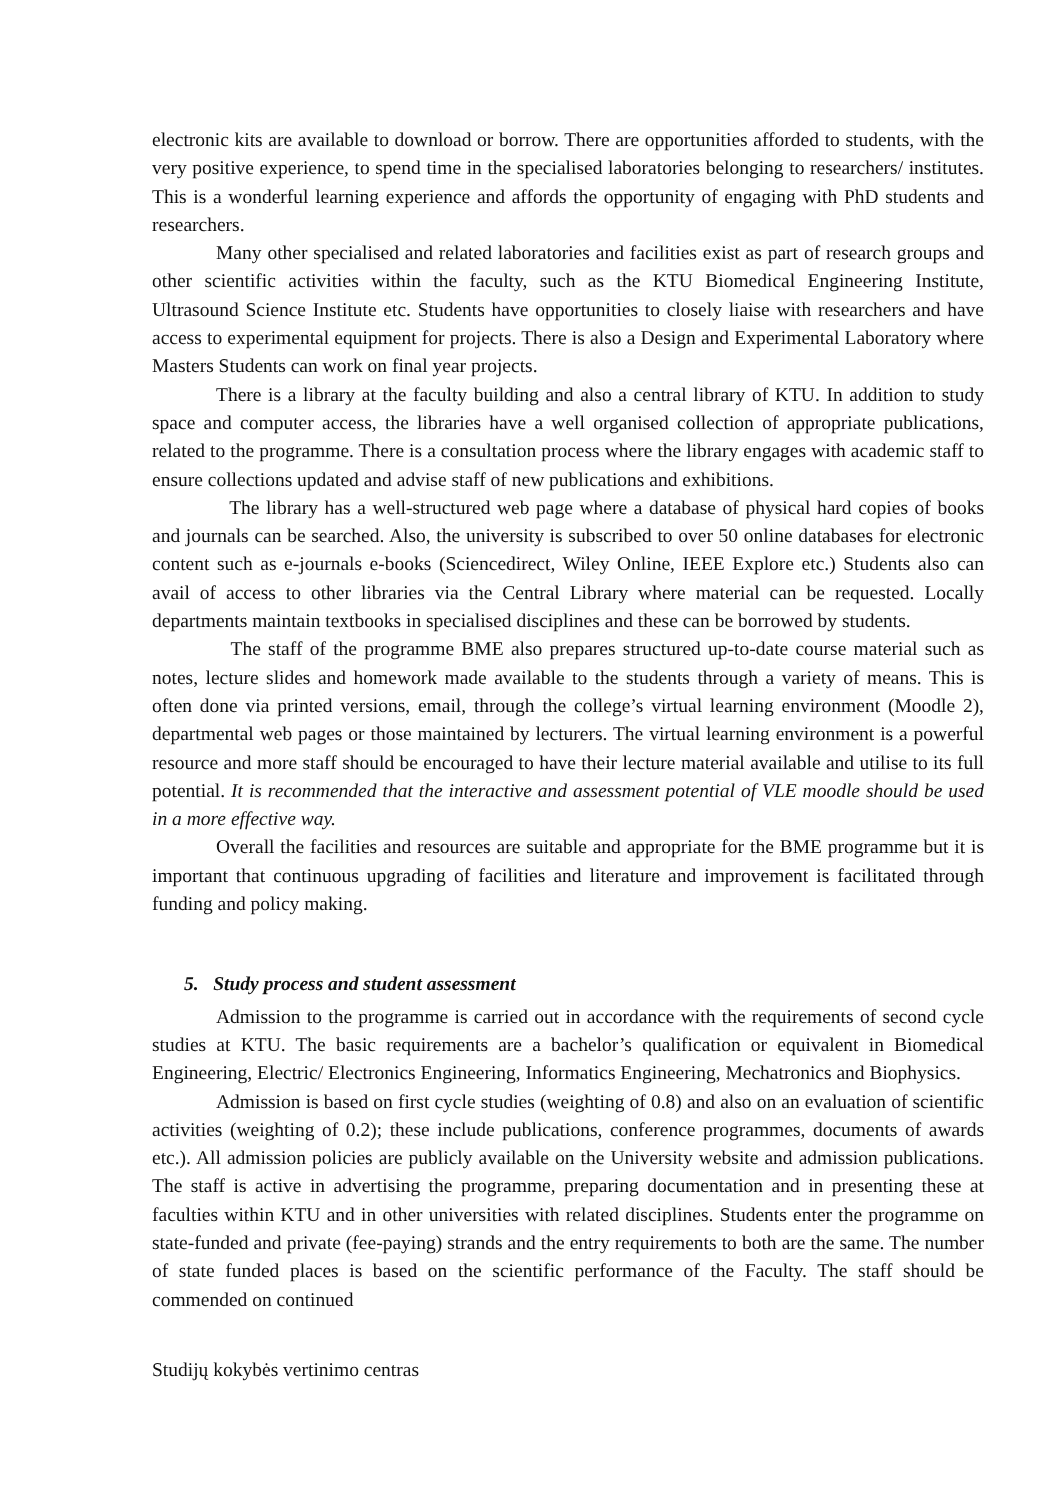electronic kits are available to download or borrow. There are opportunities afforded to students, with the very positive experience, to spend time in the specialised laboratories belonging to researchers/ institutes. This is a wonderful learning experience and affords the opportunity of engaging with PhD students and researchers.
Many other specialised and related laboratories and facilities exist as part of research groups and other scientific activities within the faculty, such as the KTU Biomedical Engineering Institute, Ultrasound Science Institute etc. Students have opportunities to closely liaise with researchers and have access to experimental equipment for projects. There is also a Design and Experimental Laboratory where Masters Students can work on final year projects.
There is a library at the faculty building and also a central library of KTU. In addition to study space and computer access, the libraries have a well organised collection of appropriate publications, related to the programme. There is a consultation process where the library engages with academic staff to ensure collections updated and advise staff of new publications and exhibitions.
The library has a well-structured web page where a database of physical hard copies of books and journals can be searched. Also, the university is subscribed to over 50 online databases for electronic content such as e-journals e-books (Sciencedirect, Wiley Online, IEEE Explore etc.) Students also can avail of access to other libraries via the Central Library where material can be requested. Locally departments maintain textbooks in specialised disciplines and these can be borrowed by students.
The staff of the programme BME also prepares structured up-to-date course material such as notes, lecture slides and homework made available to the students through a variety of means. This is often done via printed versions, email, through the college’s virtual learning environment (Moodle 2), departmental web pages or those maintained by lecturers. The virtual learning environment is a powerful resource and more staff should be encouraged to have their lecture material available and utilise to its full potential. It is recommended that the interactive and assessment potential of VLE moodle should be used in a more effective way.
Overall the facilities and resources are suitable and appropriate for the BME programme but it is important that continuous upgrading of facilities and literature and improvement is facilitated through funding and policy making.
5. Study process and student assessment
Admission to the programme is carried out in accordance with the requirements of second cycle studies at KTU. The basic requirements are a bachelor’s qualification or equivalent in Biomedical Engineering, Electric/ Electronics Engineering, Informatics Engineering, Mechatronics and Biophysics.
Admission is based on first cycle studies (weighting of 0.8) and also on an evaluation of scientific activities (weighting of 0.2); these include publications, conference programmes, documents of awards etc.). All admission policies are publicly available on the University website and admission publications. The staff is active in advertising the programme, preparing documentation and in presenting these at faculties within KTU and in other universities with related disciplines. Students enter the programme on state-funded and private (fee-paying) strands and the entry requirements to both are the same. The number of state funded places is based on the scientific performance of the Faculty. The staff should be commended on continued
Studijų kokybės vertinimo centras